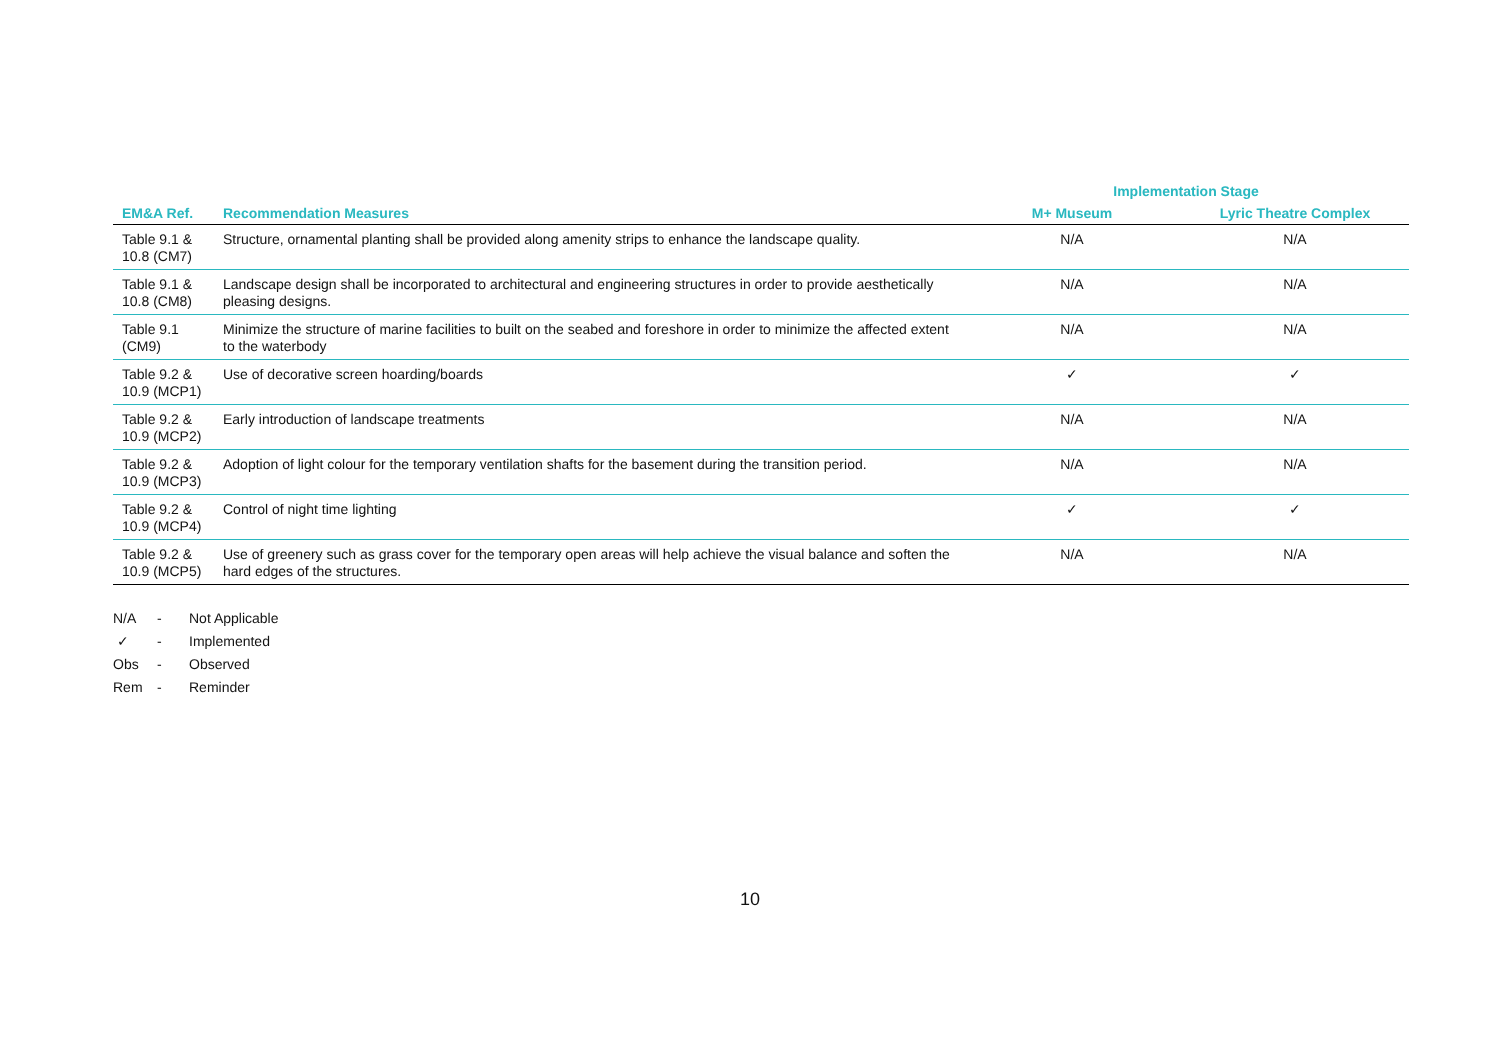| | | Implementation Stage | |
| --- | --- | --- | --- |
| EM&A Ref. | Recommendation Measures | M+ Museum | Lyric Theatre Complex |
| Table 9.1 & 10.8 (CM7) | Structure, ornamental planting shall be provided along amenity strips to enhance the landscape quality. | N/A | N/A |
| Table 9.1 & 10.8 (CM8) | Landscape design shall be incorporated to architectural and engineering structures in order to provide aesthetically pleasing designs. | N/A | N/A |
| Table 9.1 (CM9) | Minimize the structure of marine facilities to built on the seabed and foreshore in order to minimize the affected extent to the waterbody | N/A | N/A |
| Table 9.2 & 10.9 (MCP1) | Use of decorative screen hoarding/boards | ✓ | ✓ |
| Table 9.2 & 10.9 (MCP2) | Early introduction of landscape treatments | N/A | N/A |
| Table 9.2 & 10.9 (MCP3) | Adoption of light colour for the temporary ventilation shafts for the basement during the transition period. | N/A | N/A |
| Table 9.2 & 10.9 (MCP4) | Control of night time lighting | ✓ | ✓ |
| Table 9.2 & 10.9 (MCP5) | Use of greenery such as grass cover for the temporary open areas will help achieve the visual balance and soften the hard edges of the structures. | N/A | N/A |
N/A - Not Applicable
✓ - Implemented
Obs - Observed
Rem - Reminder
10